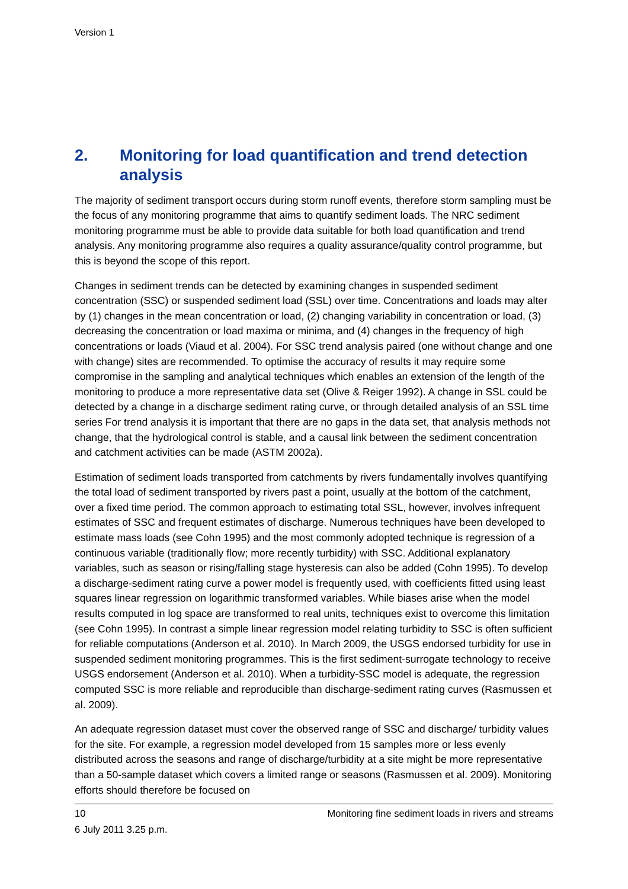Version 1
2. Monitoring for load quantification and trend detection analysis
The majority of sediment transport occurs during storm runoff events, therefore storm sampling must be the focus of any monitoring programme that aims to quantify sediment loads. The NRC sediment monitoring programme must be able to provide data suitable for both load quantification and trend analysis. Any monitoring programme also requires a quality assurance/quality control programme, but this is beyond the scope of this report.
Changes in sediment trends can be detected by examining changes in suspended sediment concentration (SSC) or suspended sediment load (SSL) over time. Concentrations and loads may alter by (1) changes in the mean concentration or load, (2) changing variability in concentration or load, (3) decreasing the concentration or load maxima or minima, and (4) changes in the frequency of high concentrations or loads (Viaud et al. 2004). For SSC trend analysis paired (one without change and one with change) sites are recommended. To optimise the accuracy of results it may require some compromise in the sampling and analytical techniques which enables an extension of the length of the monitoring to produce a more representative data set (Olive & Reiger 1992). A change in SSL could be detected by a change in a discharge sediment rating curve, or through detailed analysis of an SSL time series For trend analysis it is important that there are no gaps in the data set, that analysis methods not change, that the hydrological control is stable, and a causal link between the sediment concentration and catchment activities can be made (ASTM 2002a).
Estimation of sediment loads transported from catchments by rivers fundamentally involves quantifying the total load of sediment transported by rivers past a point, usually at the bottom of the catchment, over a fixed time period. The common approach to estimating total SSL, however, involves infrequent estimates of SSC and frequent estimates of discharge. Numerous techniques have been developed to estimate mass loads (see Cohn 1995) and the most commonly adopted technique is regression of a continuous variable (traditionally flow; more recently turbidity) with SSC. Additional explanatory variables, such as season or rising/falling stage hysteresis can also be added (Cohn 1995). To develop a discharge-sediment rating curve a power model is frequently used, with coefficients fitted using least squares linear regression on logarithmic transformed variables. While biases arise when the model results computed in log space are transformed to real units, techniques exist to overcome this limitation (see Cohn 1995). In contrast a simple linear regression model relating turbidity to SSC is often sufficient for reliable computations (Anderson et al. 2010). In March 2009, the USGS endorsed turbidity for use in suspended sediment monitoring programmes. This is the first sediment-surrogate technology to receive USGS endorsement (Anderson et al. 2010). When a turbidity-SSC model is adequate, the regression computed SSC is more reliable and reproducible than discharge-sediment rating curves (Rasmussen et al. 2009).
An adequate regression dataset must cover the observed range of SSC and discharge/ turbidity values for the site. For example, a regression model developed from 15 samples more or less evenly distributed across the seasons and range of discharge/turbidity at a site might be more representative than a 50-sample dataset which covers a limited range or seasons (Rasmussen et al. 2009). Monitoring efforts should therefore be focused on
10 Monitoring fine sediment loads in rivers and streams
6 July 2011 3.25 p.m.